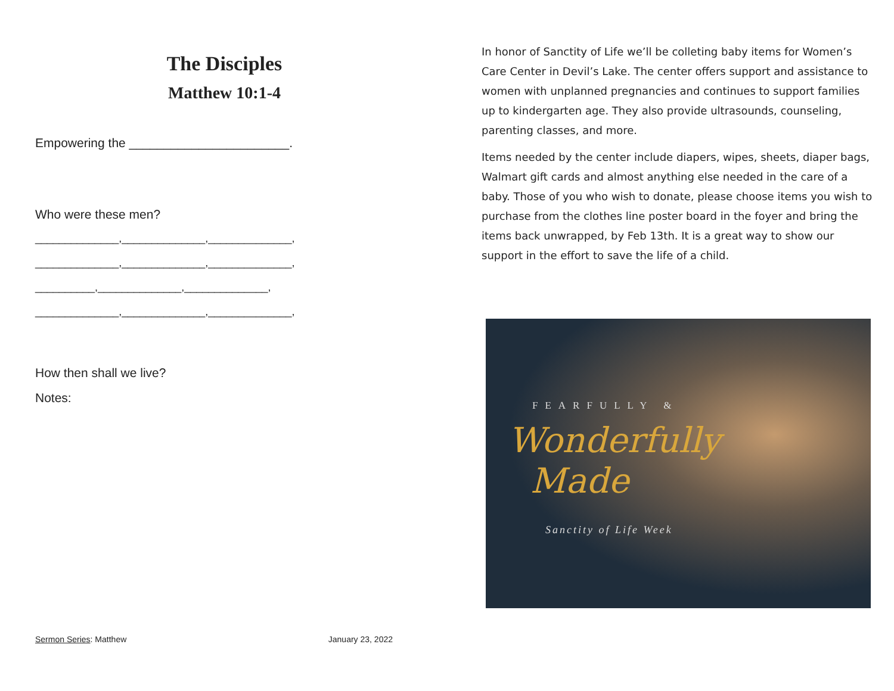The Disciples
Matthew 10:1-4
Empowering the _______________________.
Who were these men?
______________,______________,______________,
______________,______________,______________,
__________,______________,______________,
______________,______________,______________,
How then shall we live?
Notes:
Sermon Series: Matthew January 23, 2022
In honor of Sanctity of Life we’ll be colleting baby items for Women’s Care Center in Devil’s Lake. The center offers support and assistance to women with unplanned pregnancies and continues to support families up to kindergarten age. They also provide ultrasounds, counseling, parenting classes, and more.
Items needed by the center include diapers, wipes, sheets, diaper bags, Walmart gift cards and almost anything else needed in the care of a baby. Those of you who wish to donate, please choose items you wish to purchase from the clothes line poster board in the foyer and bring the items back unwrapped, by Feb 13th. It is a great way to show our support in the effort to save the life of a child.
FEARFULLY &
Wonderfully
Made
Sanctity of Life Week